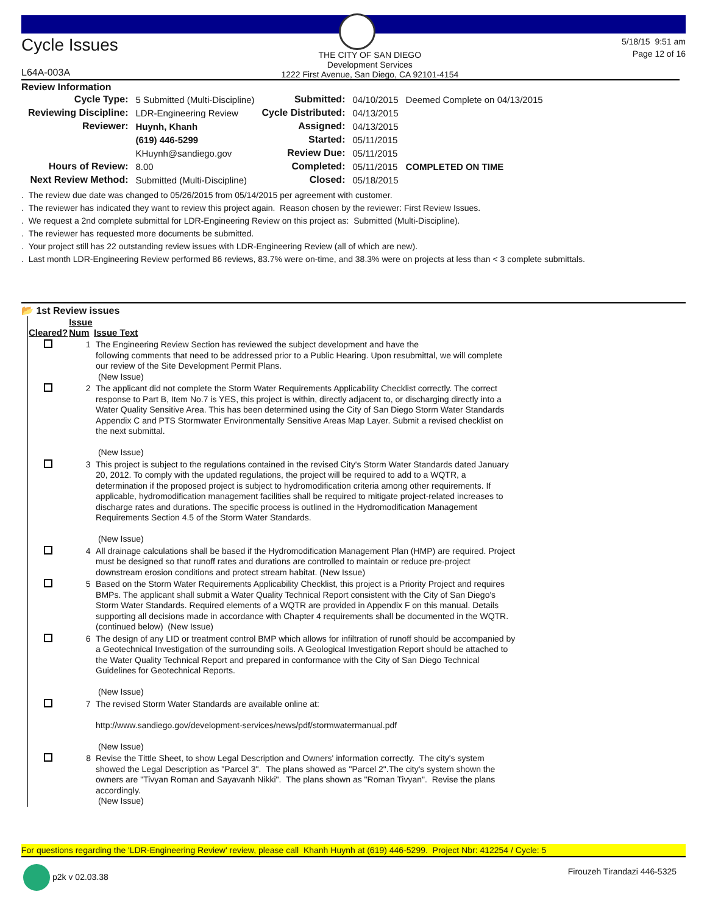Cycle Issues
L64A-003A
THE CITY OF SAN DIEGO
Development Services
1222 First Avenue, San Diego, CA 92101-4154
5/18/15 9:51 am
Page 12 of 16
Review Information
| Cycle Type: | 5 Submitted (Multi-Discipline) | Submitted: | 04/10/2015 | Deemed Complete on 04/13/2015 |
| Reviewing Discipline: | LDR-Engineering Review | Cycle Distributed: | 04/13/2015 | |
| Reviewer: | Huynh, Khanh | Assigned: | 04/13/2015 | |
| | (619) 446-5299 | Started: | 05/11/2015 | |
| | KHuynh@sandiego.gov | Review Due: | 05/11/2015 | |
| Hours of Review: | 8.00 | Completed: | 05/11/2015 | COMPLETED ON TIME |
| Next Review Method: | Submitted (Multi-Discipline) | Closed: | 05/18/2015 | |
. The review due date was changed to 05/26/2015 from 05/14/2015 per agreement with customer.
. The reviewer has indicated they want to review this project again. Reason chosen by the reviewer: First Review Issues.
. We request a 2nd complete submittal for LDR-Engineering Review on this project as: Submitted (Multi-Discipline).
. The reviewer has requested more documents be submitted.
. Your project still has 22 outstanding review issues with LDR-Engineering Review (all of which are new).
. Last month LDR-Engineering Review performed 86 reviews, 83.7% were on-time, and 38.3% were on projects at less than < 3 complete submittals.
📂 1st Review issues
| Cleared? | Issue Num | Issue Text |
| --- | --- | --- |
| | 1 | The Engineering Review Section has reviewed the subject development and have the following comments that need to be addressed prior to a Public Hearing. Upon resubmittal, we will complete our review of the Site Development Permit Plans. (New Issue) |
| | 2 | The applicant did not complete the Storm Water Requirements Applicability Checklist correctly. The correct response to Part B, Item No.7 is YES, this project is within, directly adjacent to, or discharging directly into a Water Quality Sensitive Area. This has been determined using the City of San Diego Storm Water Standards Appendix C and PTS Stormwater Environmentally Sensitive Areas Map Layer. Submit a revised checklist on the next submittal. (New Issue) |
| | 3 | This project is subject to the regulations contained in the revised City's Storm Water Standards dated January 20, 2012. To comply with the updated regulations, the project will be required to add to a WQTR, a determination if the proposed project is subject to hydromodification criteria among other requirements. If applicable, hydromodification management facilities shall be required to mitigate project-related increases to discharge rates and durations. The specific process is outlined in the Hydromodification Management Requirements Section 4.5 of the Storm Water Standards. (New Issue) |
| | 4 | All drainage calculations shall be based if the Hydromodification Management Plan (HMP) are required. Project must be designed so that runoff rates and durations are controlled to maintain or reduce pre-project downstream erosion conditions and protect stream habitat. (New Issue) |
| | 5 | Based on the Storm Water Requirements Applicability Checklist, this project is a Priority Project and requires BMPs. The applicant shall submit a Water Quality Technical Report consistent with the City of San Diego's Storm Water Standards. Required elements of a WQTR are provided in Appendix F on this manual. Details supporting all decisions made in accordance with Chapter 4 requirements shall be documented in the WQTR. (continued below) (New Issue) |
| | 6 | The design of any LID or treatment control BMP which allows for infiltration of runoff should be accompanied by a Geotechnical Investigation of the surrounding soils. A Geological Investigation Report should be attached to the Water Quality Technical Report and prepared in conformance with the City of San Diego Technical Guidelines for Geotechnical Reports. (New Issue) |
| | 7 | The revised Storm Water Standards are available online at: http://www.sandiego.gov/development-services/news/pdf/stormwatermanual.pdf (New Issue) |
| | 8 | Revise the Tittle Sheet, to show Legal Description and Owners' information correctly. The city's system showed the Legal Description as "Parcel 3". The plans showed as "Parcel 2".The city's system shown the owners are "Tivyan Roman and Sayavanh Nikki". The plans shown as "Roman Tivyan". Revise the plans accordingly. (New Issue) |
For questions regarding the 'LDR-Engineering Review' review, please call Khanh Huynh at (619) 446-5299. Project Nbr: 412254 / Cycle: 5
p2k v 02.03.38
Firouzeh Tirandazi 446-5325